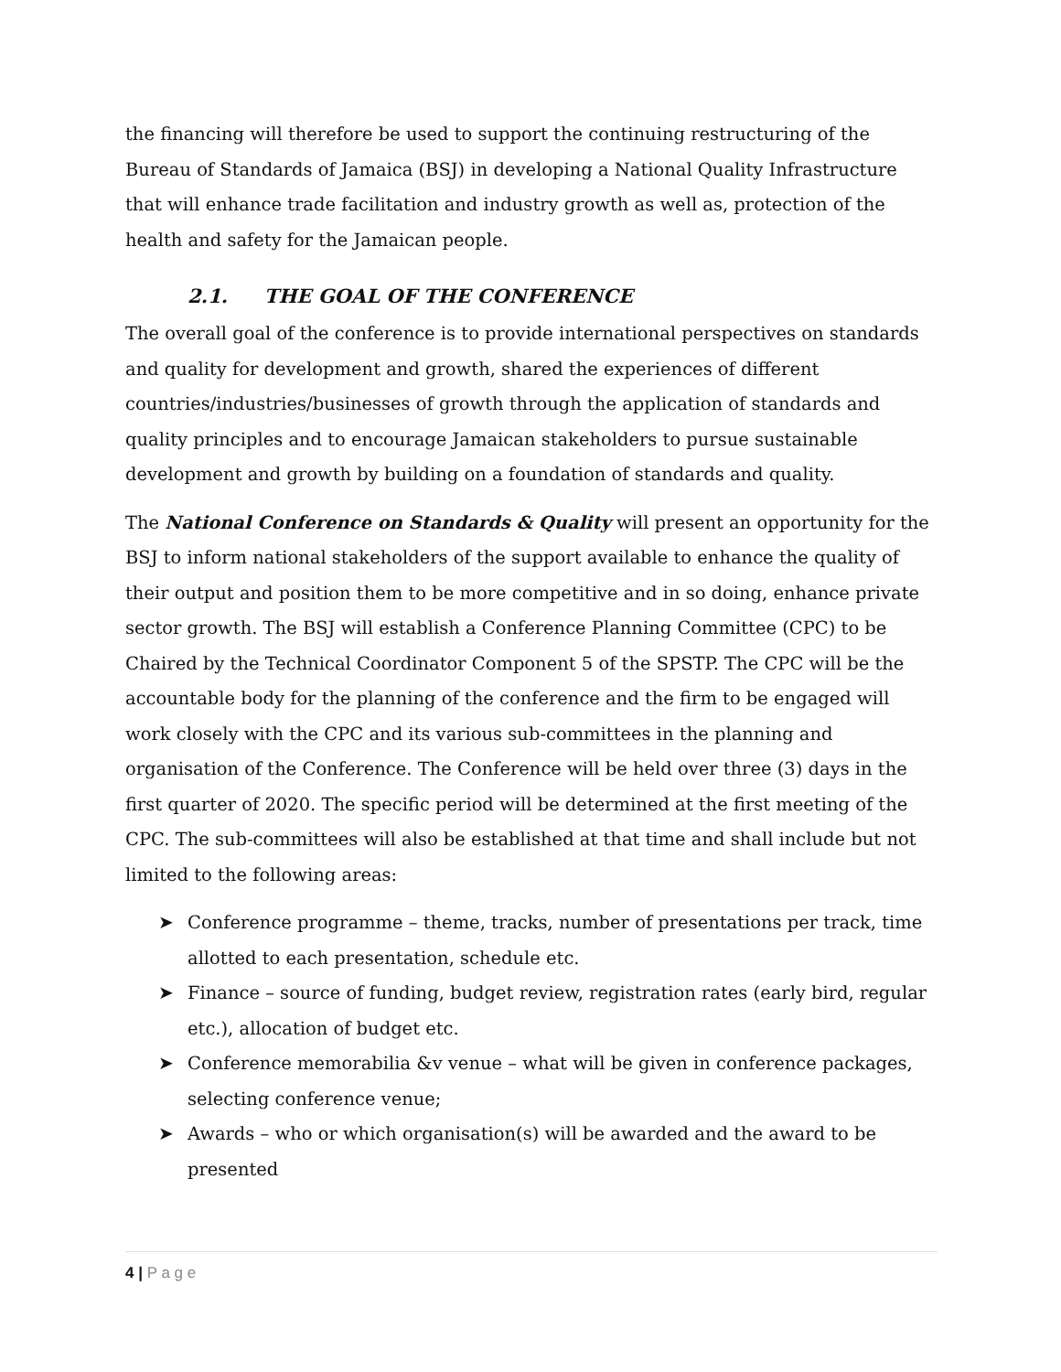the financing will therefore be used to support the continuing restructuring of the Bureau of Standards of Jamaica (BSJ) in developing a National Quality Infrastructure that will enhance trade facilitation and industry growth as well as, protection of the health and safety for the Jamaican people.
2.1. THE GOAL OF THE CONFERENCE
The overall goal of the conference is to provide international perspectives on standards and quality for development and growth, shared the experiences of different countries/industries/businesses of growth through the application of standards and quality principles and to encourage Jamaican stakeholders to pursue sustainable development and growth by building on a foundation of standards and quality.
The National Conference on Standards & Quality will present an opportunity for the BSJ to inform national stakeholders of the support available to enhance the quality of their output and position them to be more competitive and in so doing, enhance private sector growth. The BSJ will establish a Conference Planning Committee (CPC) to be Chaired by the Technical Coordinator Component 5 of the SPSTP. The CPC will be the accountable body for the planning of the conference and the firm to be engaged will work closely with the CPC and its various sub-committees in the planning and organisation of the Conference. The Conference will be held over three (3) days in the first quarter of 2020. The specific period will be determined at the first meeting of the CPC. The sub-committees will also be established at that time and shall include but not limited to the following areas:
➤ Conference programme – theme, tracks, number of presentations per track, time allotted to each presentation, schedule etc.
➤ Finance – source of funding, budget review, registration rates (early bird, regular etc.), allocation of budget etc.
➤ Conference memorabilia &v venue – what will be given in conference packages, selecting conference venue;
➤ Awards – who or which organisation(s) will be awarded and the award to be presented
4 | P a g e